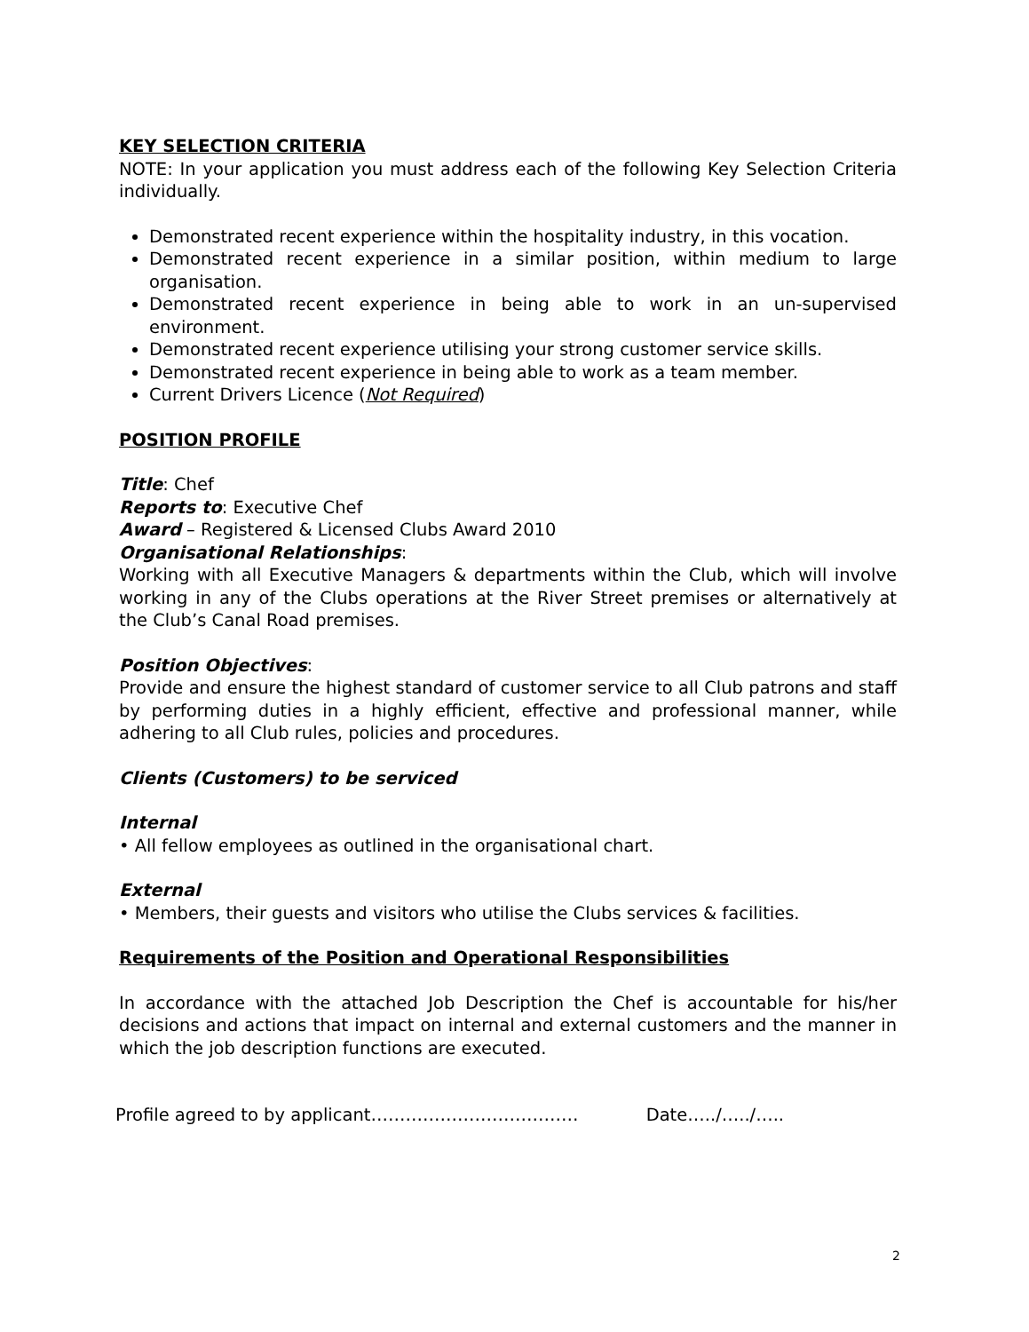KEY SELECTION CRITERIA
NOTE: In your application you must address each of the following Key Selection Criteria individually.
Demonstrated recent experience within the hospitality industry, in this vocation.
Demonstrated recent experience in a similar position, within medium to large organisation.
Demonstrated recent experience in being able to work in an un-supervised environment.
Demonstrated recent experience utilising your strong customer service skills.
Demonstrated recent experience in being able to work as a team member.
Current Drivers Licence (Not Required)
POSITION PROFILE
Title: Chef
Reports to: Executive Chef
Award – Registered & Licensed Clubs Award 2010
Organisational Relationships:
Working with all Executive Managers & departments within the Club, which will involve working in any of the Clubs operations at the River Street premises or alternatively at the Club’s Canal Road premises.
Position Objectives:
Provide and ensure the highest standard of customer service to all Club patrons and staff by performing duties in a highly efficient, effective and professional manner, while adhering to all Club rules, policies and procedures.
Clients (Customers) to be serviced
Internal
• All fellow employees as outlined in the organisational chart.
External
• Members, their guests and visitors who utilise the Clubs services & facilities.
Requirements of the Position and Operational Responsibilities
In accordance with the attached Job Description the Chef is accountable for his/her decisions and actions that impact on internal and external customers and the manner in which the job description functions are executed.
Profile agreed to by applicant……………………………… Date…../…../…..
2